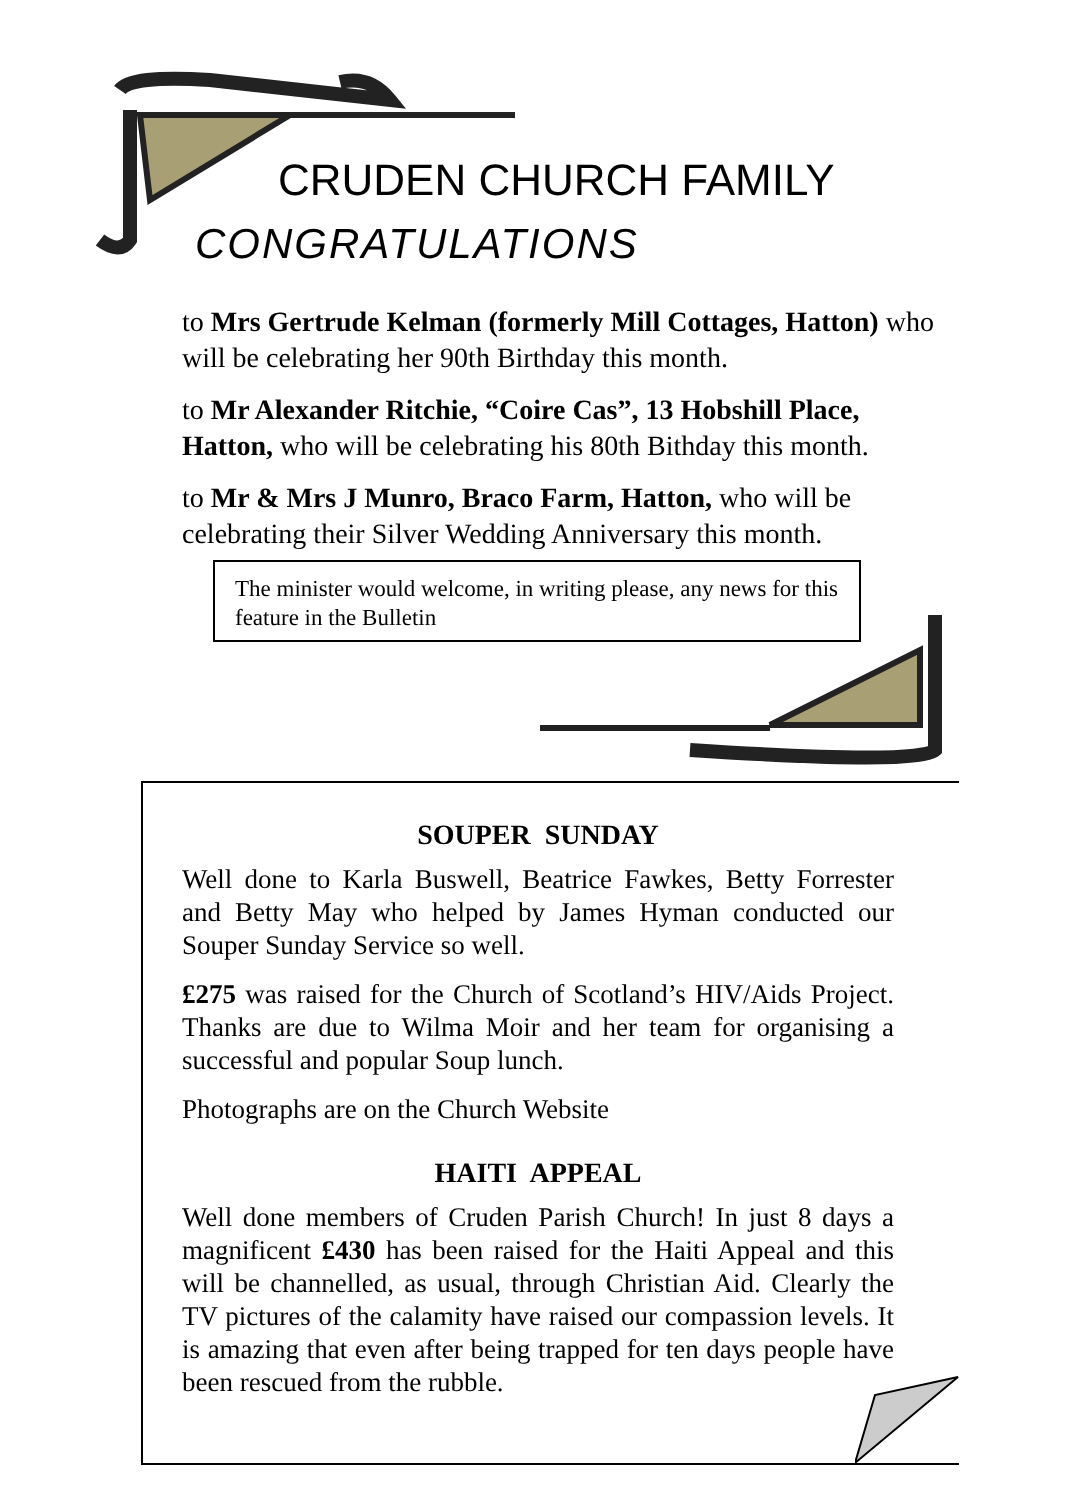CRUDEN CHURCH FAMILY
CONGRATULATIONS
to Mrs Gertrude Kelman (formerly Mill Cottages, Hatton) who will be celebrating her 90th Birthday this month.
to Mr Alexander Ritchie, “Coire Cas”, 13 Hobshill Place, Hatton, who will be celebrating his 80th Bithday this month.
to Mr & Mrs J Munro, Braco Farm, Hatton, who will be celebrating their Silver Wedding Anniversary this month.
The minister would welcome, in writing please, any news for this feature in the Bulletin
SOUPER SUNDAY
Well done to Karla Buswell, Beatrice Fawkes, Betty Forrester and Betty May who helped by James Hyman conducted our Souper Sunday Service so well.
£275 was raised for the Church of Scotland’s HIV/Aids Project. Thanks are due to Wilma Moir and her team for organising a successful and popular Soup lunch.
Photographs are on the Church Website
HAITI APPEAL
Well done members of Cruden Parish Church! In just 8 days a magnificent £430 has been raised for the Haiti Appeal and this will be channelled, as usual, through Christian Aid. Clearly the TV pictures of the calamity have raised our compassion levels. It is amazing that even after being trapped for ten days people have been rescued from the rubble.